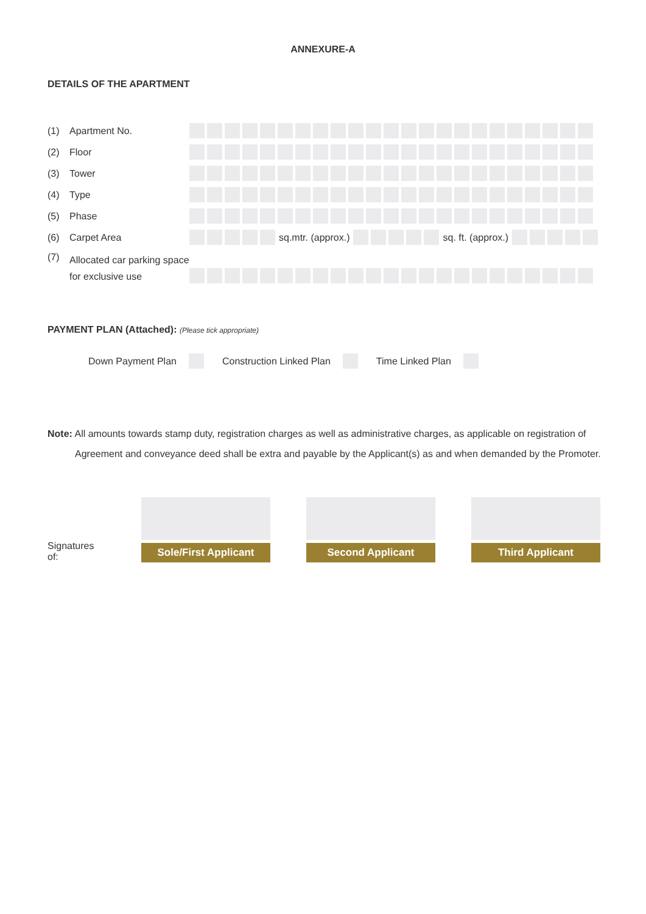ANNEXURE-A
DETAILS OF THE APARTMENT
(1) Apartment No.
(2) Floor
(3) Tower
(4) Type
(5) Phase
(6) Carpet Area sq.mtr. (approx.) sq. ft. (approx.)
(7)
Allocated car parking space for exclusive use
PAYMENT PLAN (Attached): (Please tick appropriate)
Down Payment Plan Construction Linked Plan Time Linked Plan
Note: All amounts towards stamp duty, registration charges as well as administrative charges, as applicable on registration of
Agreement and conveyance deed shall be extra and payable by the Applicant(s) as and when demanded by the Promoter.
Signatures of:
Sole/First Applicant
Second Applicant
Third Applicant